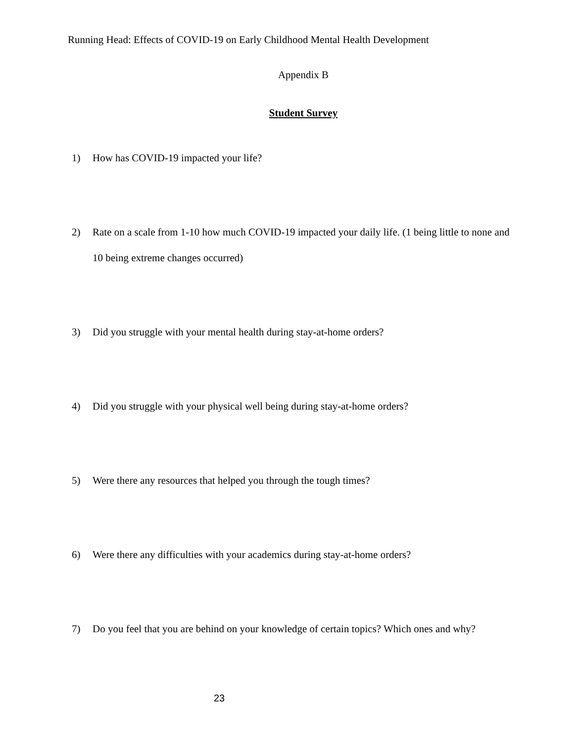Running Head: Effects of COVID-19 on Early Childhood Mental Health Development
Appendix B
Student Survey
1) How has COVID-19 impacted your life?
2) Rate on a scale from 1-10 how much COVID-19 impacted your daily life. (1 being little to none and 10 being extreme changes occurred)
3) Did you struggle with your mental health during stay-at-home orders?
4) Did you struggle with your physical well being during stay-at-home orders?
5) Were there any resources that helped you through the tough times?
6) Were there any difficulties with your academics during stay-at-home orders?
7) Do you feel that you are behind on your knowledge of certain topics? Which ones and why?
23